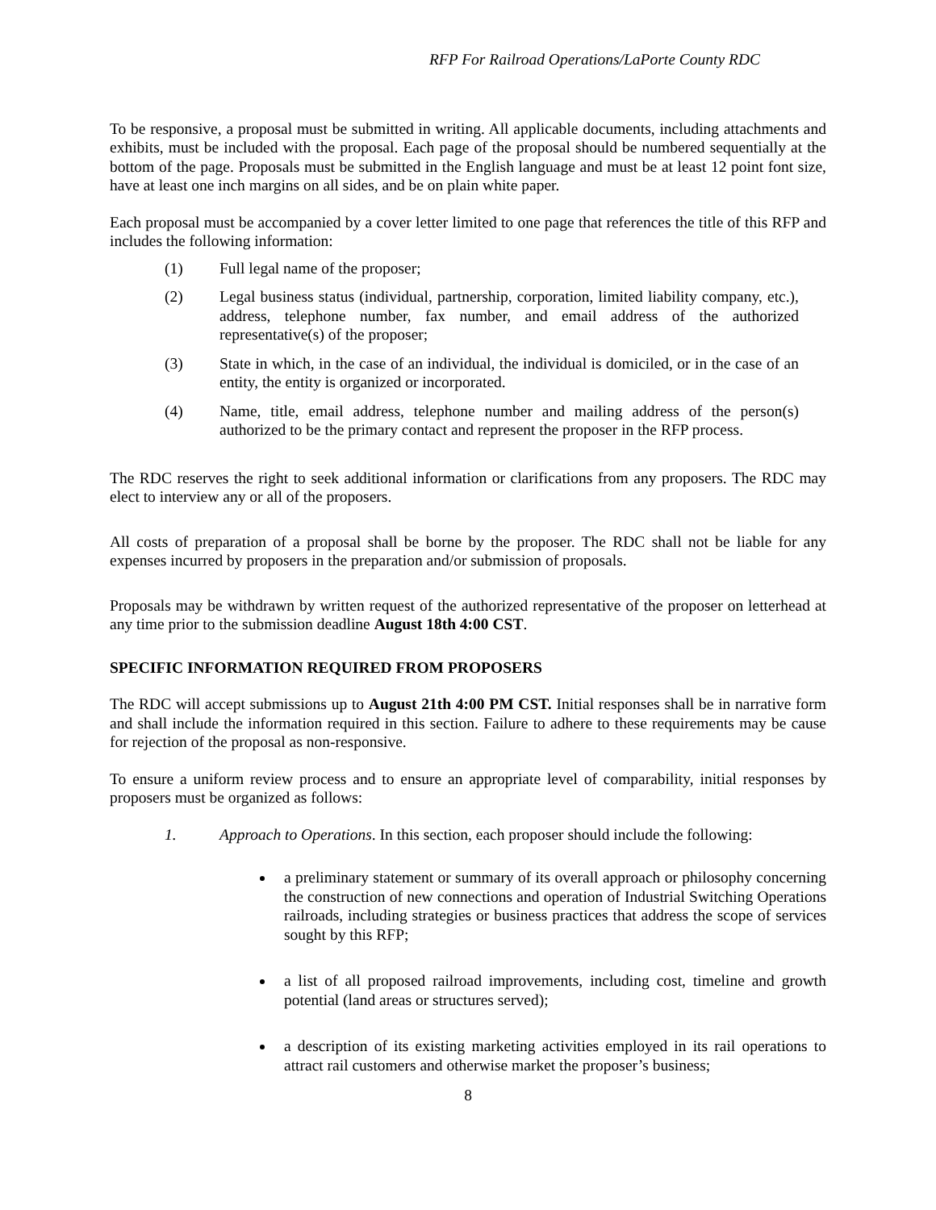RFP For Railroad Operations/LaPorte County RDC
To be responsive, a proposal must be submitted in writing. All applicable documents, including attachments and exhibits, must be included with the proposal. Each page of the proposal should be numbered sequentially at the bottom of the page. Proposals must be submitted in the English language and must be at least 12 point font size, have at least one inch margins on all sides, and be on plain white paper.
Each proposal must be accompanied by a cover letter limited to one page that references the title of this RFP and includes the following information:
(1) Full legal name of the proposer;
(2) Legal business status (individual, partnership, corporation, limited liability company, etc.), address, telephone number, fax number, and email address of the authorized representative(s) of the proposer;
(3) State in which, in the case of an individual, the individual is domiciled, or in the case of an entity, the entity is organized or incorporated.
(4) Name, title, email address, telephone number and mailing address of the person(s) authorized to be the primary contact and represent the proposer in the RFP process.
The RDC reserves the right to seek additional information or clarifications from any proposers. The RDC may elect to interview any or all of the proposers.
All costs of preparation of a proposal shall be borne by the proposer. The RDC shall not be liable for any expenses incurred by proposers in the preparation and/or submission of proposals.
Proposals may be withdrawn by written request of the authorized representative of the proposer on letterhead at any time prior to the submission deadline August 18th 4:00 CST.
SPECIFIC INFORMATION REQUIRED FROM PROPOSERS
The RDC will accept submissions up to August 21th 4:00 PM CST. Initial responses shall be in narrative form and shall include the information required in this section. Failure to adhere to these requirements may be cause for rejection of the proposal as non-responsive.
To ensure a uniform review process and to ensure an appropriate level of comparability, initial responses by proposers must be organized as follows:
1. Approach to Operations. In this section, each proposer should include the following:
a preliminary statement or summary of its overall approach or philosophy concerning the construction of new connections and operation of Industrial Switching Operations railroads, including strategies or business practices that address the scope of services sought by this RFP;
a list of all proposed railroad improvements, including cost, timeline and growth potential (land areas or structures served);
a description of its existing marketing activities employed in its rail operations to attract rail customers and otherwise market the proposer’s business;
8